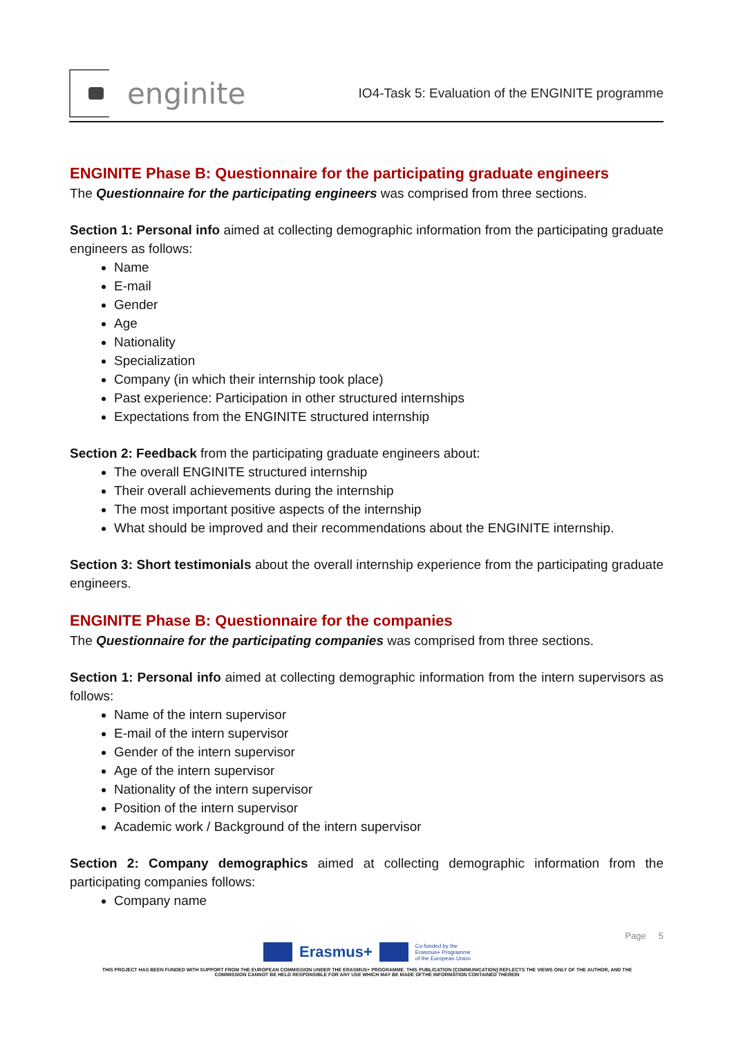enginite
IO4-Task 5: Evaluation of the ENGINITE programme
ENGINITE Phase B: Questionnaire for the participating graduate engineers
The Questionnaire for the participating engineers was comprised from three sections.
Section 1: Personal info aimed at collecting demographic information from the participating graduate engineers as follows:
Name
E-mail
Gender
Age
Nationality
Specialization
Company (in which their internship took place)
Past experience: Participation in other structured internships
Expectations from the ENGINITE structured internship
Section 2: Feedback from the participating graduate engineers about:
The overall ENGINITE structured internship
Their overall achievements during the internship
The most important positive aspects of the internship
What should be improved and their recommendations about the ENGINITE internship.
Section 3: Short testimonials about the overall internship experience from the participating graduate engineers.
ENGINITE Phase B: Questionnaire for the companies
The Questionnaire for the participating companies was comprised from three sections.
Section 1: Personal info aimed at collecting demographic information from the intern supervisors as follows:
Name of the intern supervisor
E-mail of the intern supervisor
Gender of the intern supervisor
Age of the intern supervisor
Nationality of the intern supervisor
Position of the intern supervisor
Academic work / Background of the intern supervisor
Section 2: Company demographics aimed at collecting demographic information from the participating companies follows:
Company name
Page 5
Erasmus+ Co-funded by the
Erasmus+ Programme
of the European Union
THIS PROJECT HAS BEEN FUNDED WITH SUPPORT FROM THE EUROPEAN COMMISSION UNDER THE ERASMUS+ PROGRAMME. THIS PUBLICATION [COMMUNICATION] REFLECTS THE VIEWS ONLY OF THE AUTHOR, AND THE
COMMISSION CANNOT BE HELD RESPONSIBLE FOR ANY USE WHICH MAY BE MADE OFTHE INFORMATION CONTAINED THEREIN